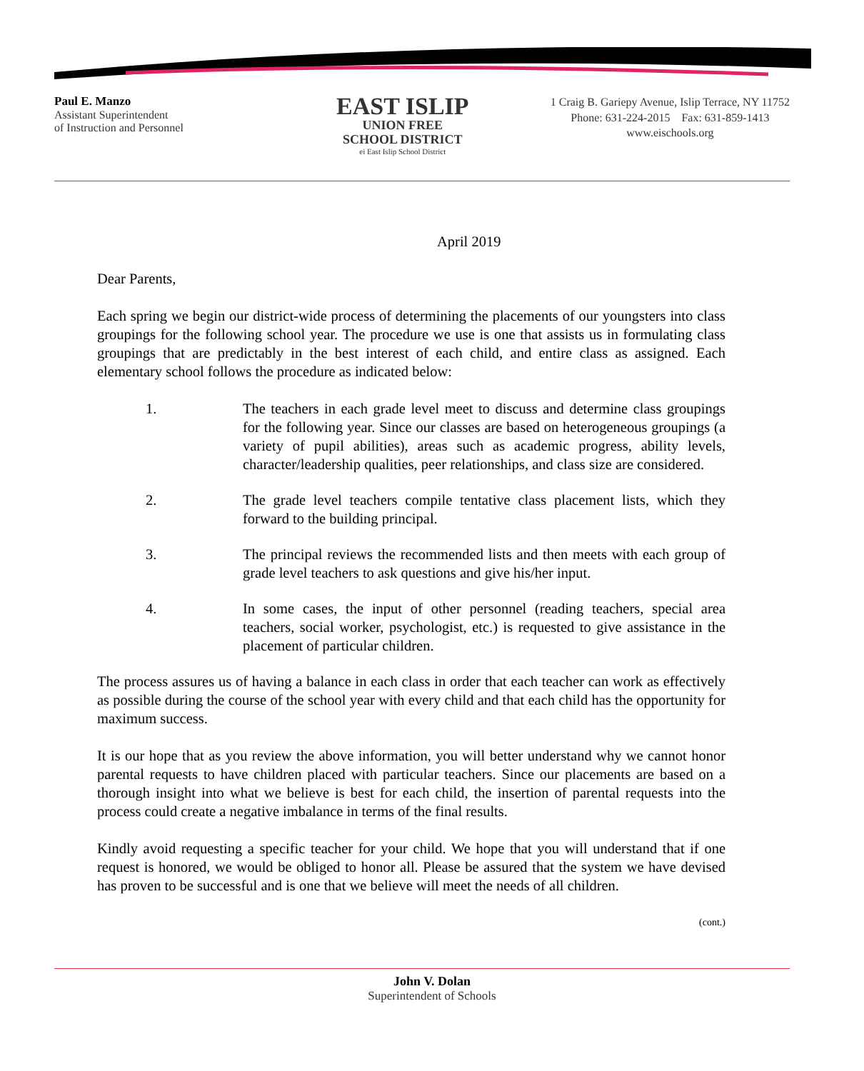Paul E. Manzo
Assistant Superintendent
of Instruction and Personnel
EAST ISLIP
UNION FREE
SCHOOL DISTRICT
ei East Islip School District
1 Craig B. Gariepy Avenue, Islip Terrace, NY 11752
Phone: 631-224-2015 Fax: 631-859-1413
www.eischools.org
April 2019
Dear Parents,
Each spring we begin our district-wide process of determining the placements of our youngsters into class groupings for the following school year. The procedure we use is one that assists us in formulating class groupings that are predictably in the best interest of each child, and entire class as assigned. Each elementary school follows the procedure as indicated below:
1. The teachers in each grade level meet to discuss and determine class groupings for the following year. Since our classes are based on heterogeneous groupings (a variety of pupil abilities), areas such as academic progress, ability levels, character/leadership qualities, peer relationships, and class size are considered.
2. The grade level teachers compile tentative class placement lists, which they forward to the building principal.
3. The principal reviews the recommended lists and then meets with each group of grade level teachers to ask questions and give his/her input.
4. In some cases, the input of other personnel (reading teachers, special area teachers, social worker, psychologist, etc.) is requested to give assistance in the placement of particular children.
The process assures us of having a balance in each class in order that each teacher can work as effectively as possible during the course of the school year with every child and that each child has the opportunity for maximum success.
It is our hope that as you review the above information, you will better understand why we cannot honor parental requests to have children placed with particular teachers. Since our placements are based on a thorough insight into what we believe is best for each child, the insertion of parental requests into the process could create a negative imbalance in terms of the final results.
Kindly avoid requesting a specific teacher for your child. We hope that you will understand that if one request is honored, we would be obliged to honor all. Please be assured that the system we have devised has proven to be successful and is one that we believe will meet the needs of all children.
(cont.)
John V. Dolan
Superintendent of Schools